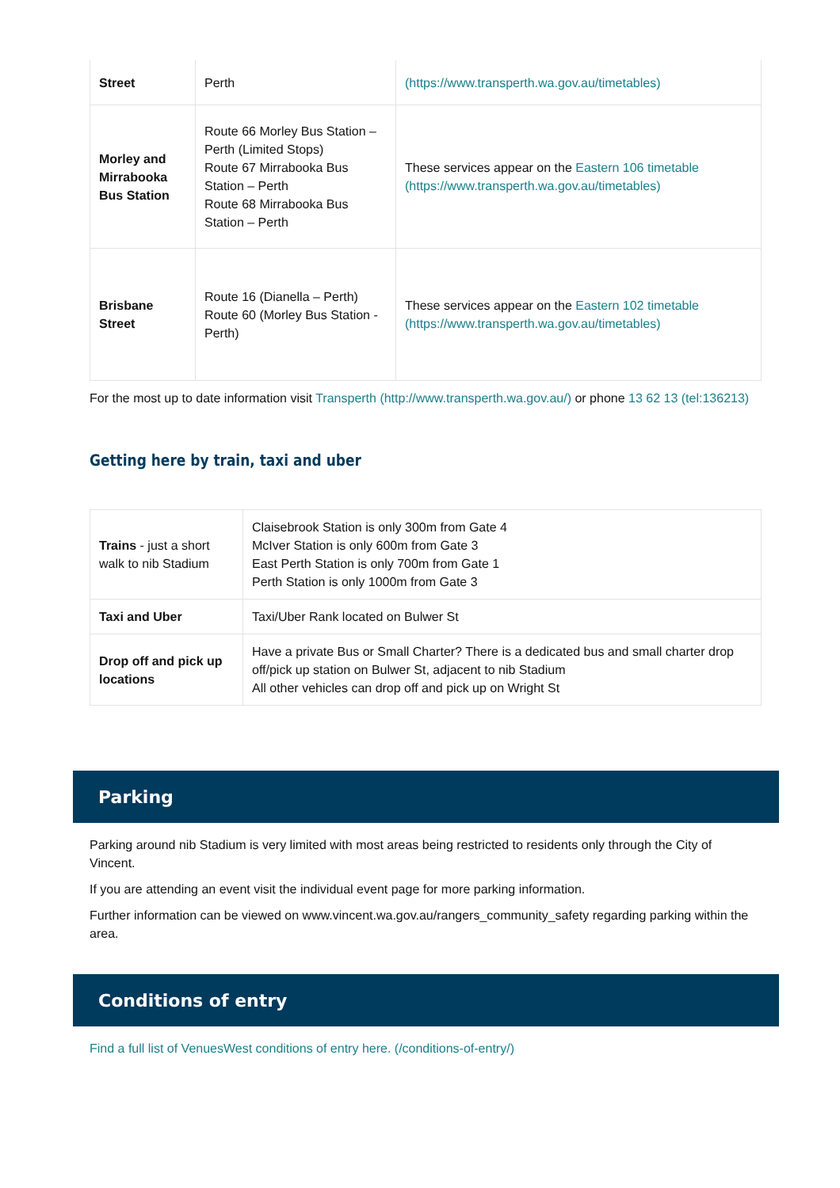| Street | Perth | (https://www.transperth.wa.gov.au/timetables) |
| Morley and Mirrabooka Bus Station | Route 66 Morley Bus Station – Perth (Limited Stops) Route 67 Mirrabooka Bus Station – Perth Route 68 Mirrabooka Bus Station – Perth | These services appear on the Eastern 106 timetable (https://www.transperth.wa.gov.au/timetables) |
| Brisbane Street | Route 16 (Dianella – Perth) Route 60 (Morley Bus Station - Perth) | These services appear on the Eastern 102 timetable (https://www.transperth.wa.gov.au/timetables) |
For the most up to date information visit Transperth (http://www.transperth.wa.gov.au/) or phone 13 62 13 (tel:136213)
Getting here by train, taxi and uber
| Trains - just a short walk to nib Stadium | Claisebrook Station is only 300m from Gate 4 McIver Station is only 600m from Gate 3 East Perth Station is only 700m from Gate 1 Perth Station is only 1000m from Gate 3 |
| Taxi and Uber | Taxi/Uber Rank located on Bulwer St |
| Drop off and pick up locations | Have a private Bus or Small Charter? There is a dedicated bus and small charter drop off/pick up station on Bulwer St, adjacent to nib Stadium All other vehicles can drop off and pick up on Wright St |
Parking
Parking around nib Stadium is very limited with most areas being restricted to residents only through the City of Vincent.
If you are attending an event visit the individual event page for more parking information.
Further information can be viewed on www.vincent.wa.gov.au/rangers_community_safety regarding parking within the area.
Conditions of entry
Find a full list of VenuesWest conditions of entry here. (/conditions-of-entry/)